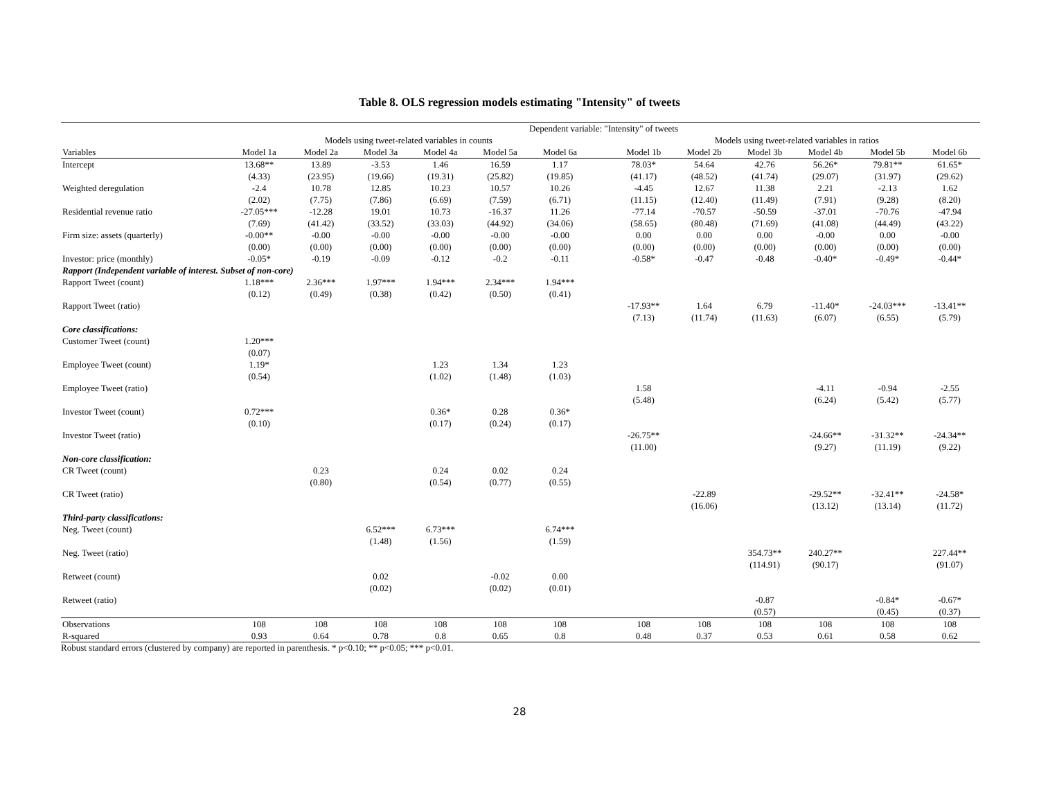Table 8. OLS regression models estimating "Intensity" of tweets
| | Dependent variable: "Intensity" of tweets | | | | | | | | | | | | |
| --- | --- | --- | --- | --- | --- | --- | --- | --- | --- | --- | --- | --- | --- |
| | Models using tweet-related variables in counts | | | | | | | Models using tweet-related variables in ratios | | | | | |
| Variables | Model 1a | Model 2a | Model 3a | Model 4a | Model 5a | Model 6a | | Model 1b | Model 2b | Model 3b | Model 4b | Model 5b | Model 6b |
| Intercept | 13.68** | 13.89 | -3.53 | 1.46 | 16.59 | 1.17 | | 78.03* | 54.64 | 42.76 | 56.26* | 79.81** | 61.65* |
| | (4.33) | (23.95) | (19.66) | (19.31) | (25.82) | (19.85) | | (41.17) | (48.52) | (41.74) | (29.07) | (31.97) | (29.62) |
| Weighted deregulation | -2.4 | 10.78 | 12.85 | 10.23 | 10.57 | 10.26 | | -4.45 | 12.67 | 11.38 | 2.21 | -2.13 | 1.62 |
| | (2.02) | (7.75) | (7.86) | (6.69) | (7.59) | (6.71) | | (11.15) | (12.40) | (11.49) | (7.91) | (9.28) | (8.20) |
| Residential revenue ratio | -27.05*** | -12.28 | 19.01 | 10.73 | -16.37 | 11.26 | | -77.14 | -70.57 | -50.59 | -37.01 | -70.76 | -47.94 |
| | (7.69) | (41.42) | (33.52) | (33.03) | (44.92) | (34.06) | | (58.65) | (80.48) | (71.69) | (41.08) | (44.49) | (43.22) |
| Firm size: assets (quarterly) | -0.00** | -0.00 | -0.00 | -0.00 | -0.00 | -0.00 | | 0.00 | 0.00 | 0.00 | -0.00 | 0.00 | -0.00 |
| | (0.00) | (0.00) | (0.00) | (0.00) | (0.00) | (0.00) | | (0.00) | (0.00) | (0.00) | (0.00) | (0.00) | (0.00) |
| Investor: price (monthly) | -0.05* | -0.19 | -0.09 | -0.12 | -0.2 | -0.11 | | -0.58* | -0.47 | -0.48 | -0.40* | -0.49* | -0.44* |
| Rapport (Independent variable of interest. Subset of non-core) | | | | | | | | | | | | | |
| Rapport Tweet (count) | 1.18*** | 2.36*** | 1.97*** | 1.94*** | 2.34*** | 1.94*** | | | | | | | |
| | (0.12) | (0.49) | (0.38) | (0.42) | (0.50) | (0.41) | | | | | | | |
| Rapport Tweet (ratio) | | | | | | | | -17.93** | 1.64 | 6.79 | -11.40* | -24.03*** | -13.41** |
| | | | | | | | | (7.13) | (11.74) | (11.63) | (6.07) | (6.55) | (5.79) |
| Core classifications: | | | | | | | | | | | | | |
| Customer Tweet (count) | 1.20*** | | | | | | | | | | | | |
| | (0.07) | | | | | | | | | | | | |
| Employee Tweet (count) | 1.19* | | | 1.23 | 1.34 | 1.23 | | | | | | | |
| | (0.54) | | | (1.02) | (1.48) | (1.03) | | | | | | | |
| Employee Tweet (ratio) | | | | | | | | 1.58 | | | -4.11 | -0.94 | -2.55 |
| | | | | | | | | (5.48) | | | (6.24) | (5.42) | (5.77) |
| Investor Tweet (count) | 0.72*** | | | 0.36* | 0.28 | 0.36* | | | | | | | |
| | (0.10) | | | (0.17) | (0.24) | (0.17) | | | | | | | |
| Investor Tweet (ratio) | | | | | | | | -26.75** | | | -24.66** | -31.32** | -24.34** |
| | | | | | | | | (11.00) | | | (9.27) | (11.19) | (9.22) |
| Non-core classification: | | | | | | | | | | | | | |
| CR Tweet (count) | | 0.23 | | 0.24 | 0.02 | 0.24 | | | | | | | |
| | | (0.80) | | (0.54) | (0.77) | (0.55) | | | | | | | |
| CR Tweet (ratio) | | | | | | | | | -22.89 | | -29.52** | -32.41** | -24.58* |
| | | | | | | | | | (16.06) | | (13.12) | (13.14) | (11.72) |
| Third-party classifications: | | | | | | | | | | | | | |
| Neg. Tweet (count) | | | 6.52*** | 6.73*** | | 6.74*** | | | | | | | |
| | | | (1.48) | (1.56) | | (1.59) | | | | | | | |
| Neg. Tweet (ratio) | | | | | | | | | | 354.73** | 240.27** | | 227.44** |
| | | | | | | | | | | (114.91) | (90.17) | | (91.07) |
| Retweet (count) | | | 0.02 | | -0.02 | 0.00 | | | | | | | |
| | | | (0.02) | | (0.02) | (0.01) | | | | | | | |
| Retweet (ratio) | | | | | | | | | | -0.87 | | -0.84* | -0.67* |
| | | | | | | | | | | (0.57) | | (0.45) | (0.37) |
| Observations | 108 | 108 | 108 | 108 | 108 | 108 | | 108 | 108 | 108 | 108 | 108 | 108 |
| R-squared | 0.93 | 0.64 | 0.78 | 0.8 | 0.65 | 0.8 | | 0.48 | 0.37 | 0.53 | 0.61 | 0.58 | 0.62 |
Robust standard errors (clustered by company) are reported in parenthesis. * p<0.10; ** p<0.05; *** p<0.01.
28